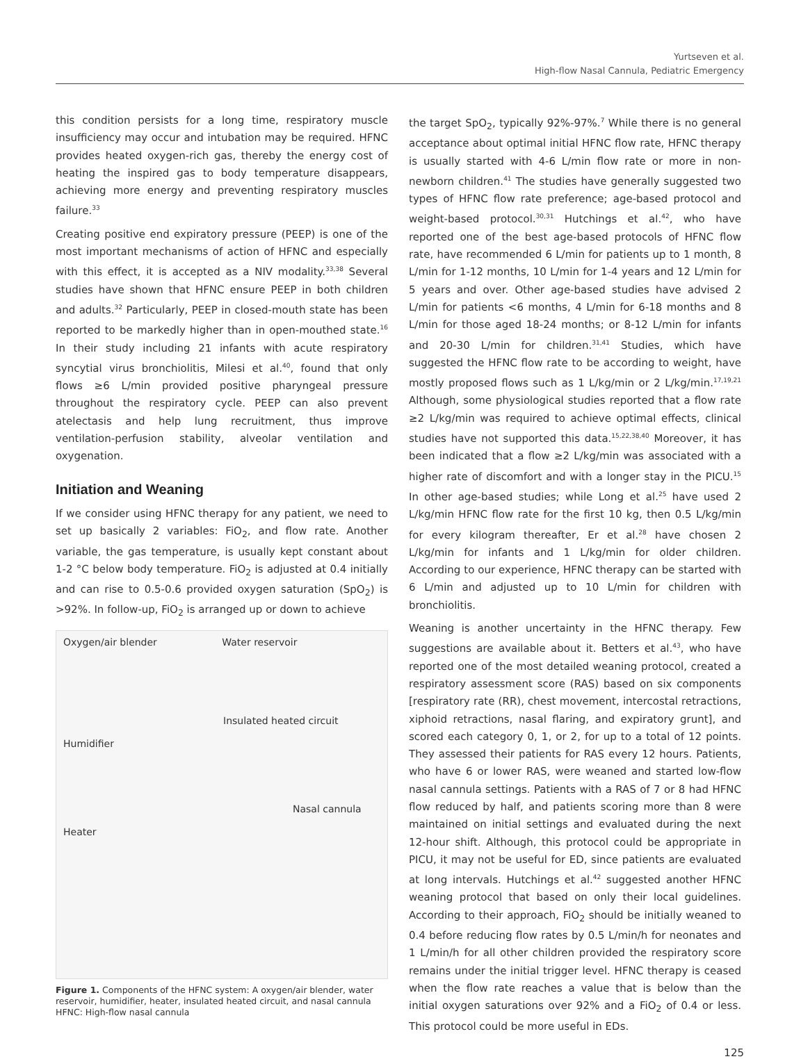Yurtseven et al.
High-flow Nasal Cannula, Pediatric Emergency
this condition persists for a long time, respiratory muscle insufficiency may occur and intubation may be required. HFNC provides heated oxygen-rich gas, thereby the energy cost of heating the inspired gas to body temperature disappears, achieving more energy and preventing respiratory muscles failure.<sup>33</sup>
Creating positive end expiratory pressure (PEEP) is one of the most important mechanisms of action of HFNC and especially with this effect, it is accepted as a NIV modality.<sup>33,38</sup> Several studies have shown that HFNC ensure PEEP in both children and adults.<sup>32</sup> Particularly, PEEP in closed-mouth state has been reported to be markedly higher than in open-mouthed state.<sup>16</sup> In their study including 21 infants with acute respiratory syncytial virus bronchiolitis, Milesi et al.<sup>40</sup>, found that only flows ≥6 L/min provided positive pharyngeal pressure throughout the respiratory cycle. PEEP can also prevent atelectasis and help lung recruitment, thus improve ventilation-perfusion stability, alveolar ventilation and oxygenation.
Initiation and Weaning
If we consider using HFNC therapy for any patient, we need to set up basically 2 variables: FiO<sub>2</sub>, and flow rate. Another variable, the gas temperature, is usually kept constant about 1-2 °C below body temperature. FiO<sub>2</sub> is adjusted at 0.4 initially and can rise to 0.5-0.6 provided oxygen saturation (SpO<sub>2</sub>) is >92%. In follow-up, FiO<sub>2</sub> is arranged up or down to achieve
Oxygen/air blender Water reservoir
Insulated heated circuit
Humidifier
Nasal cannula
Heater
Figure 1. Components of the HFNC system: A oxygen/air blender, water reservoir, humidifier, heater, insulated heated circuit, and nasal cannula
HFNC: High-flow nasal cannula
the target SpO<sub>2</sub>, typically 92%-97%.<sup>7</sup> While there is no general acceptance about optimal initial HFNC flow rate, HFNC therapy is usually started with 4-6 L/min flow rate or more in non-newborn children.<sup>41</sup> The studies have generally suggested two types of HFNC flow rate preference; age-based protocol and weight-based protocol.<sup>30,31</sup> Hutchings et al.<sup>42</sup>, who have reported one of the best age-based protocols of HFNC flow rate, have recommended 6 L/min for patients up to 1 month, 8 L/min for 1-12 months, 10 L/min for 1-4 years and 12 L/min for 5 years and over. Other age-based studies have advised 2 L/min for patients <6 months, 4 L/min for 6-18 months and 8 L/min for those aged 18-24 months; or 8-12 L/min for infants and 20-30 L/min for children.<sup>31,41</sup> Studies, which have suggested the HFNC flow rate to be according to weight, have mostly proposed flows such as 1 L/kg/min or 2 L/kg/min.<sup>17,19,21</sup> Although, some physiological studies reported that a flow rate ≥2 L/kg/min was required to achieve optimal effects, clinical studies have not supported this data.<sup>15,22,38,40</sup> Moreover, it has been indicated that a flow ≥2 L/kg/min was associated with a higher rate of discomfort and with a longer stay in the PICU.<sup>15</sup> In other age-based studies; while Long et al.<sup>25</sup> have used 2 L/kg/min HFNC flow rate for the first 10 kg, then 0.5 L/kg/min for every kilogram thereafter, Er et al.<sup>28</sup> have chosen 2 L/kg/min for infants and 1 L/kg/min for older children. According to our experience, HFNC therapy can be started with 6 L/min and adjusted up to 10 L/min for children with bronchiolitis.
Weaning is another uncertainty in the HFNC therapy. Few suggestions are available about it. Betters et al.<sup>43</sup>, who have reported one of the most detailed weaning protocol, created a respiratory assessment score (RAS) based on six components [respiratory rate (RR), chest movement, intercostal retractions, xiphoid retractions, nasal flaring, and expiratory grunt], and scored each category 0, 1, or 2, for up to a total of 12 points. They assessed their patients for RAS every 12 hours. Patients, who have 6 or lower RAS, were weaned and started low-flow nasal cannula settings. Patients with a RAS of 7 or 8 had HFNC flow reduced by half, and patients scoring more than 8 were maintained on initial settings and evaluated during the next 12-hour shift. Although, this protocol could be appropriate in PICU, it may not be useful for ED, since patients are evaluated at long intervals. Hutchings et al.<sup>42</sup> suggested another HFNC weaning protocol that based on only their local guidelines. According to their approach, FiO<sub>2</sub> should be initially weaned to 0.4 before reducing flow rates by 0.5 L/min/h for neonates and 1 L/min/h for all other children provided the respiratory score remains under the initial trigger level. HFNC therapy is ceased when the flow rate reaches a value that is below than the initial oxygen saturations over 92% and a FiO<sub>2</sub> of 0.4 or less. This protocol could be more useful in EDs.
125